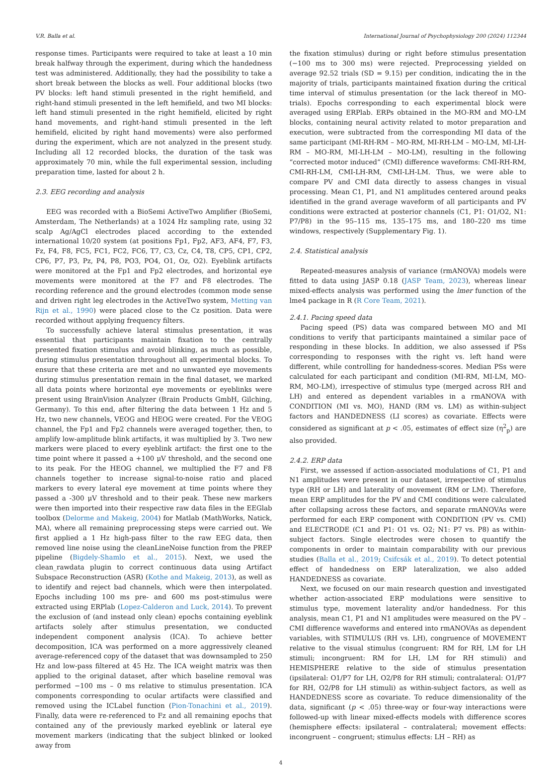V.R. Balla et al. International Journal of Psychophysiology 200 (2024) 112344
response times. Participants were required to take at least a 10 min break halfway through the experiment, during which the handedness test was administered. Additionally, they had the possibility to take a short break between the blocks as well. Four additional blocks (two PV blocks: left hand stimuli presented in the right hemifield, and right-hand stimuli presented in the left hemifield, and two MI blocks: left hand stimuli presented in the right hemifield, elicited by right hand movements, and right-hand stimuli presented in the left hemifield, elicited by right hand movements) were also performed during the experiment, which are not analyzed in the present study. Including all 12 recorded blocks, the duration of the task was approximately 70 min, while the full experimental session, including preparation time, lasted for about 2 h.
2.3. EEG recording and analysis
EEG was recorded with a BioSemi ActiveTwo Amplifier (BioSemi, Amsterdam, The Netherlands) at a 1024 Hz sampling rate, using 32 scalp Ag/AgCl electrodes placed according to the extended international 10/20 system (at positions Fp1, Fp2, AF3, AF4, F7, F3, Fz, F4, F8, FC5, FC1, FC2, FC6, T7, C3, Cz, C4, T8, CP5, CP1, CP2, CP6, P7, P3, Pz, P4, P8, PO3, PO4, O1, Oz, O2). Eyeblink artifacts were monitored at the Fp1 and Fp2 electrodes, and horizontal eye movements were monitored at the F7 and F8 electrodes. The recording reference and the ground electrodes (common mode sense and driven right leg electrodes in the ActiveTwo system, Metting van Rijn et al., 1990) were placed close to the Cz position. Data were recorded without applying frequency filters.
To successfully achieve lateral stimulus presentation, it was essential that participants maintain fixation to the centrally presented fixation stimulus and avoid blinking, as much as possible, during stimulus presentation throughout all experimental blocks. To ensure that these criteria are met and no unwanted eye movements during stimulus presentation remain in the final dataset, we marked all data points where horizontal eye movements or eyeblinks were present using BrainVision Analyzer (Brain Products GmbH, Gilching, Germany). To this end, after filtering the data between 1 Hz and 5 Hz, two new channels, VEOG and HEOG were created. For the VEOG channel, the Fp1 and Fp2 channels were averaged together, then, to amplify low-amplitude blink artifacts, it was multiplied by 3. Two new markers were placed to every eyeblink artifact: the first one to the time point where it passed a +100 μV threshold, and the second one to its peak. For the HEOG channel, we multiplied the F7 and F8 channels together to increase signal-to-noise ratio and placed markers to every lateral eye movement at time points where they passed a -300 μV threshold and to their peak. These new markers were then imported into their respective raw data files in the EEGlab toolbox (Delorme and Makeig, 2004) for Matlab (MathWorks, Natick, MA), where all remaining preprocessing steps were carried out. We first applied a 1 Hz high-pass filter to the raw EEG data, then removed line noise using the cleanLineNoise function from the PREP pipeline (Bigdely-Shamlo et al., 2015). Next, we used the clean_rawdata plugin to correct continuous data using Artifact Subspace Reconstruction (ASR) (Kothe and Makeig, 2013), as well as to identify and reject bad channels, which were then interpolated. Epochs including 100 ms pre- and 600 ms post-stimulus were extracted using ERPlab (Lopez-Calderon and Luck, 2014). To prevent the exclusion of (and instead only clean) epochs containing eyeblink artifacts solely after stimulus presentation, we conducted independent component analysis (ICA). To achieve better decomposition, ICA was performed on a more aggressively cleaned average-referenced copy of the dataset that was downsampled to 250 Hz and low-pass filtered at 45 Hz. The ICA weight matrix was then applied to the original dataset, after which baseline removal was performed −100 ms – 0 ms relative to stimulus presentation. ICA components corresponding to ocular artifacts were classified and removed using the ICLabel function (Pion-Tonachini et al., 2019). Finally, data were re-referenced to Fz and all remaining epochs that contained any of the previously marked eyeblink or lateral eye movement markers (indicating that the subject blinked or looked away from
the fixation stimulus) during or right before stimulus presentation (−100 ms to 300 ms) were rejected. Preprocessing yielded on average 92.52 trials (SD = 9.15) per condition, indicating the in the majority of trials, participants maintained fixation during the critical time interval of stimulus presentation (or the lack thereof in MO-trials). Epochs corresponding to each experimental block were averaged using ERPlab. ERPs obtained in the MO-RM and MO-LM blocks, containing neural activity related to motor preparation and execution, were subtracted from the corresponding MI data of the same participant (MI-RH-RM – MO-RM, MI-RH-LM – MO-LM, MI-LH-RM – MO-RM, MI-LH-LM – MO-LM), resulting in the following “corrected motor induced” (CMI) difference waveforms: CMI-RH-RM, CMI-RH-LM, CMI-LH-RM, CMI-LH-LM. Thus, we were able to compare PV and CMI data directly to assess changes in visual processing. Mean C1, P1, and N1 amplitudes centered around peaks identified in the grand average waveform of all participants and PV conditions were extracted at posterior channels (C1, P1: O1/O2, N1: P7/P8) in the 95–115 ms, 135–175 ms, and 180–220 ms time windows, respectively (Supplementary Fig. 1).
2.4. Statistical analysis
Repeated-measures analysis of variance (rmANOVA) models were fitted to data using JASP 0.18 (JASP Team, 2023), whereas linear mixed-effects analysis was performed using the lmer function of the lme4 package in R (R Core Team, 2021).
2.4.1. Pacing speed data
Pacing speed (PS) data was compared between MO and MI conditions to verify that participants maintained a similar pace of responding in these blocks. In addition, we also assessed if PSs corresponding to responses with the right vs. left hand were different, while controlling for handedness-scores. Median PSs were calculated for each participant and condition (MI-RM, MI-LM, MO-RM, MO-LM), irrespective of stimulus type (merged across RH and LH) and entered as dependent variables in a rmANOVA with CONDITION (MI vs. MO), HAND (RM vs. LM) as within-subject factors and HANDEDNESS (LI scores) as covariate. Effects were considered as significant at p < .05, estimates of effect size (η<sup>2</sup><sub>p</sub>) are also provided.
2.4.2. ERP data
First, we assessed if action-associated modulations of C1, P1 and N1 amplitudes were present in our dataset, irrespective of stimulus type (RH or LH) and laterality of movement (RM or LM). Therefore, mean ERP amplitudes for the PV and CMI conditions were calculated after collapsing across these factors, and separate rmANOVAs were performed for each ERP component with CONDITION (PV vs. CMI) and ELECTRODE (C1 and P1: O1 vs. O2; N1: P7 vs. P8) as within-subject factors. Single electrodes were chosen to quantify the components in order to maintain comparability with our previous studies (Balla et al., 2019; Csifcsák et al., 2019). To detect potential effect of handedness on ERP lateralization, we also added HANDEDNESS as covariate.
Next, we focused on our main research question and investigated whether action-associated ERP modulations were sensitive to stimulus type, movement laterality and/or handedness. For this analysis, mean C1, P1 and N1 amplitudes were measured on the PV – CMI difference waveforms and entered into rmANOVAs as dependent variables, with STIMULUS (RH vs. LH), congruence of MOVEMENT relative to the visual stimulus (congruent: RM for RH, LM for LH stimuli; incongruent: RM for LH, LM for RH stimuli) and HEMISPHERE relative to the side of stimulus presentation (ipsilateral: O1/P7 for LH, O2/P8 for RH stimuli; contralateral: O1/P7 for RH, O2/P8 for LH stimuli) as within-subject factors, as well as HANDEDNESS score as covariate. To reduce dimensionality of the data, significant (p < .05) three-way or four-way interactions were followed-up with linear mixed-effects models with difference scores (hemisphere effects: ipsilateral – contralateral; movement effects: incongruent – congruent; stimulus effects: LH – RH) as
4